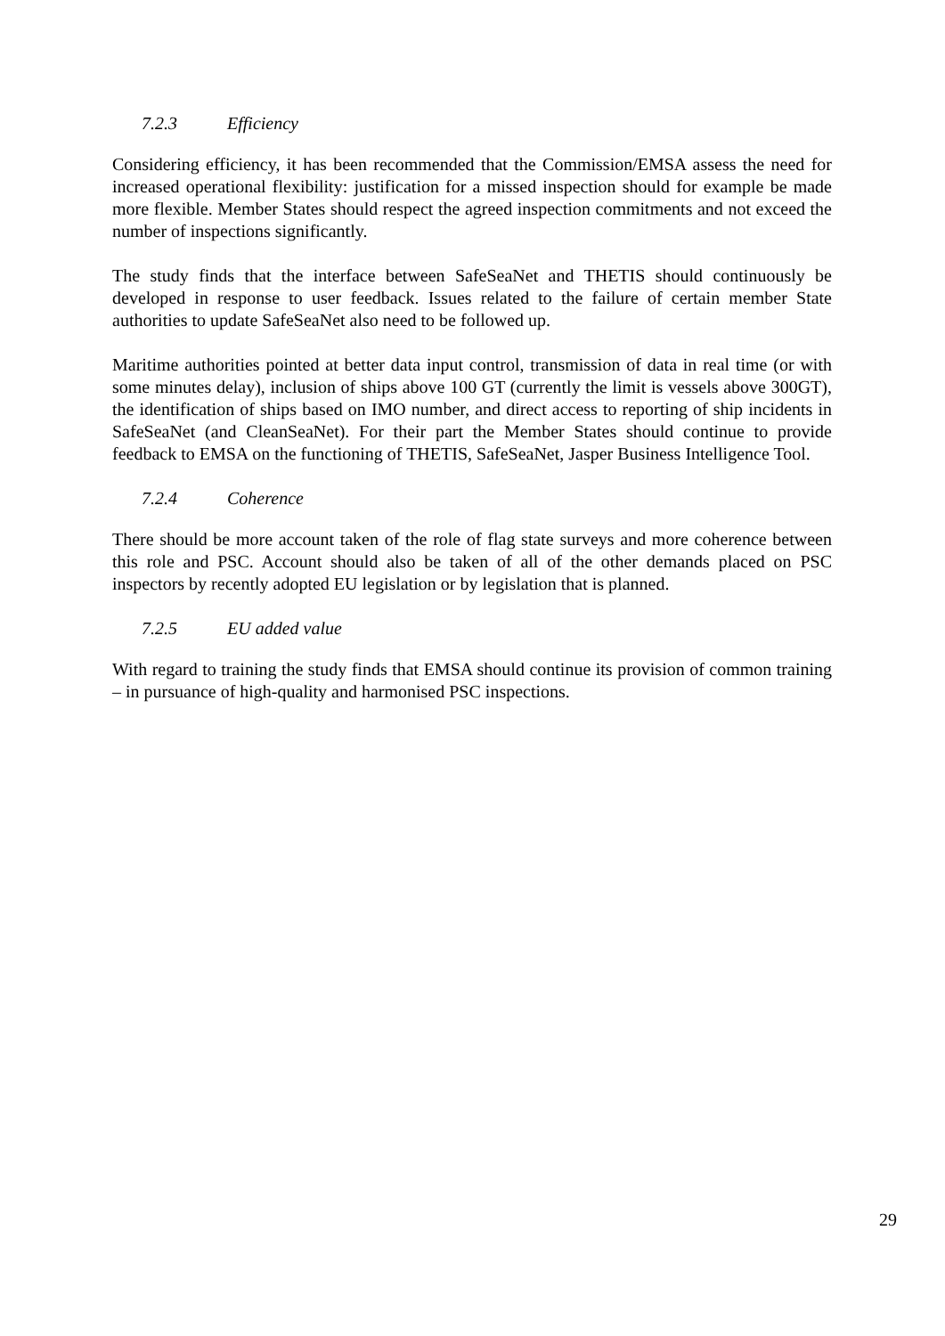7.2.3 Efficiency
Considering efficiency, it has been recommended that the Commission/EMSA assess the need for increased operational flexibility: justification for a missed inspection should for example be made more flexible. Member States should respect the agreed inspection commitments and not exceed the number of inspections significantly.
The study finds that the interface between SafeSeaNet and THETIS should continuously be developed in response to user feedback. Issues related to the failure of certain member State authorities to update SafeSeaNet also need to be followed up.
Maritime authorities pointed at better data input control, transmission of data in real time (or with some minutes delay), inclusion of ships above 100 GT (currently the limit is vessels above 300GT), the identification of ships based on IMO number, and direct access to reporting of ship incidents in SafeSeaNet (and CleanSeaNet). For their part the Member States should continue to provide feedback to EMSA on the functioning of THETIS, SafeSeaNet, Jasper Business Intelligence Tool.
7.2.4 Coherence
There should be more account taken of the role of flag state surveys and more coherence between this role and PSC. Account should also be taken of all of the other demands placed on PSC inspectors by recently adopted EU legislation or by legislation that is planned.
7.2.5 EU added value
With regard to training the study finds that EMSA should continue its provision of common training – in pursuance of high-quality and harmonised PSC inspections.
29